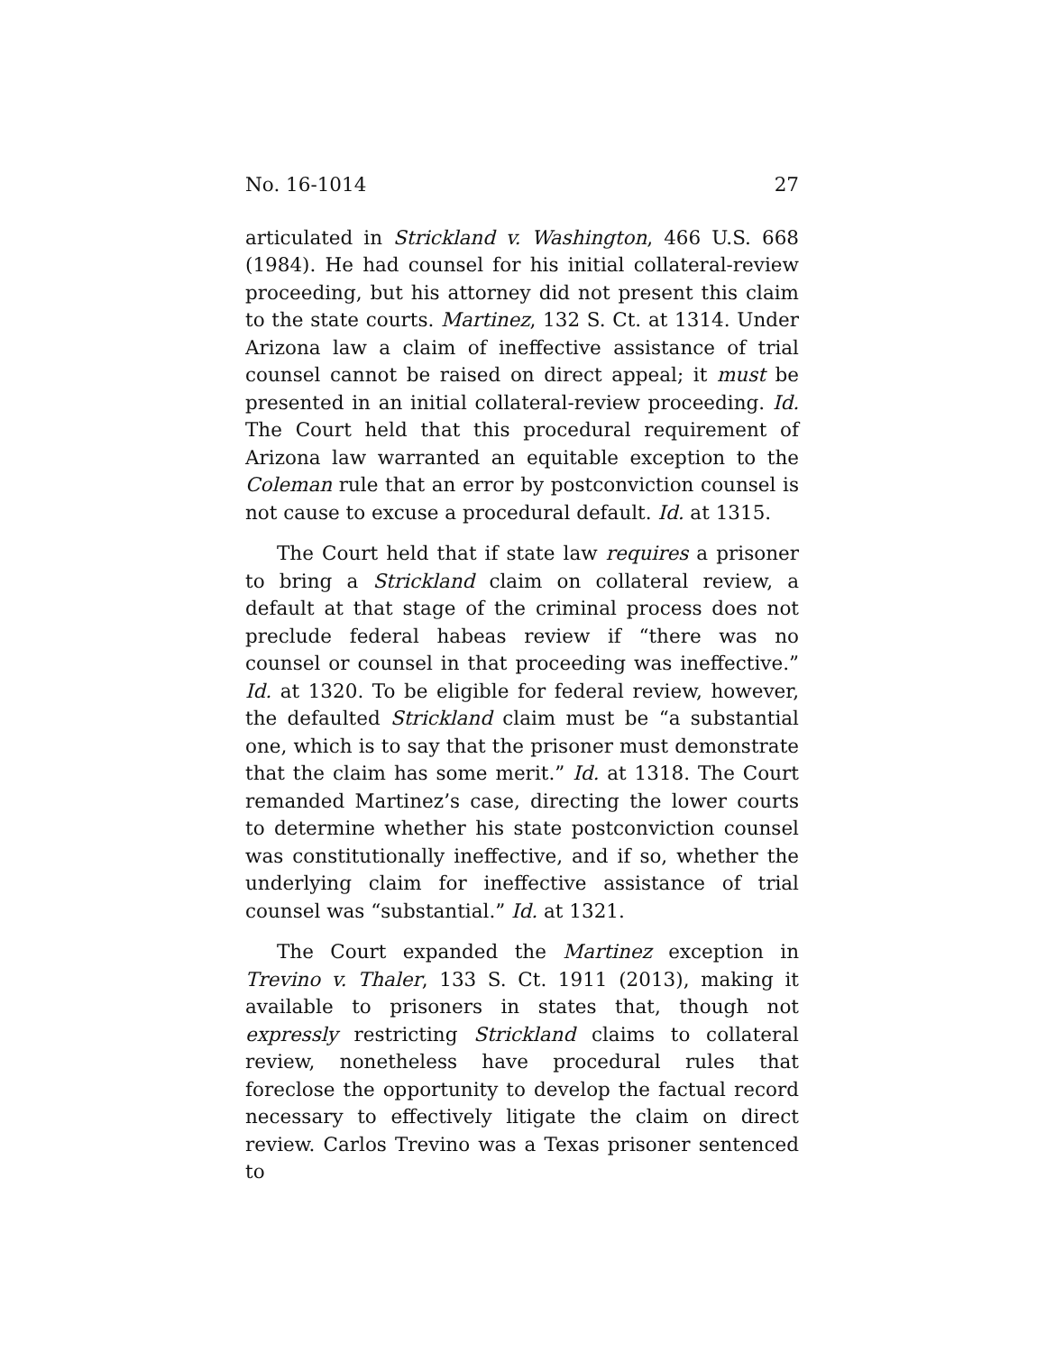No. 16-1014 27
articulated in Strickland v. Washington, 466 U.S. 668 (1984). He had counsel for his initial collateral-review proceeding, but his attorney did not present this claim to the state courts. Martinez, 132 S. Ct. at 1314. Under Arizona law a claim of ineffective assistance of trial counsel cannot be raised on direct appeal; it must be presented in an initial collateral-review proceeding. Id. The Court held that this procedural requirement of Arizona law warranted an equitable exception to the Coleman rule that an error by postconviction counsel is not cause to excuse a procedural default. Id. at 1315.
The Court held that if state law requires a prisoner to bring a Strickland claim on collateral review, a default at that stage of the criminal process does not preclude federal habeas review if “there was no counsel or counsel in that proceeding was ineffective.” Id. at 1320. To be eligible for federal review, however, the defaulted Strickland claim must be “a substantial one, which is to say that the prisoner must demonstrate that the claim has some merit.” Id. at 1318. The Court remanded Martinez’s case, directing the lower courts to determine whether his state postconviction counsel was constitutionally ineffective, and if so, whether the underlying claim for ineffective assistance of trial counsel was “substantial.” Id. at 1321.
The Court expanded the Martinez exception in Trevino v. Thaler, 133 S. Ct. 1911 (2013), making it available to prisoners in states that, though not expressly restricting Strickland claims to collateral review, nonetheless have procedural rules that foreclose the opportunity to develop the factual record necessary to effectively litigate the claim on direct review. Carlos Trevino was a Texas prisoner sentenced to